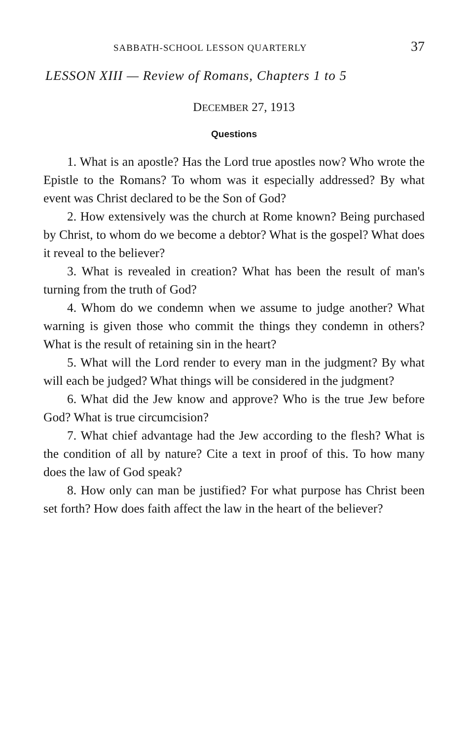SABBATH-SCHOOL LESSON QUARTERLY 37
LESSON XIII — Review of Romans, Chapters 1 to 5
DECEMBER 27, 1913
Questions
1. What is an apostle? Has the Lord true apostles now? Who wrote the Epistle to the Romans? To whom was it especially addressed? By what event was Christ declared to be the Son of God?
2. How extensively was the church at Rome known? Being purchased by Christ, to whom do we become a debtor? What is the gospel? What does it reveal to the believer?
3. What is revealed in creation? What has been the result of man's turning from the truth of God?
4. Whom do we condemn when we assume to judge another? What warning is given those who commit the things they condemn in others? What is the result of retaining sin in the heart?
5. What will the Lord render to every man in the judgment? By what will each be judged? What things will be considered in the judgment?
6. What did the Jew know and approve? Who is the true Jew before God? What is true circumcision?
7. What chief advantage had the Jew according to the flesh? What is the condition of all by nature? Cite a text in proof of this. To how many does the law of God speak?
8. How only can man be justified? For what purpose has Christ been set forth? How does faith affect the law in the heart of the believer?